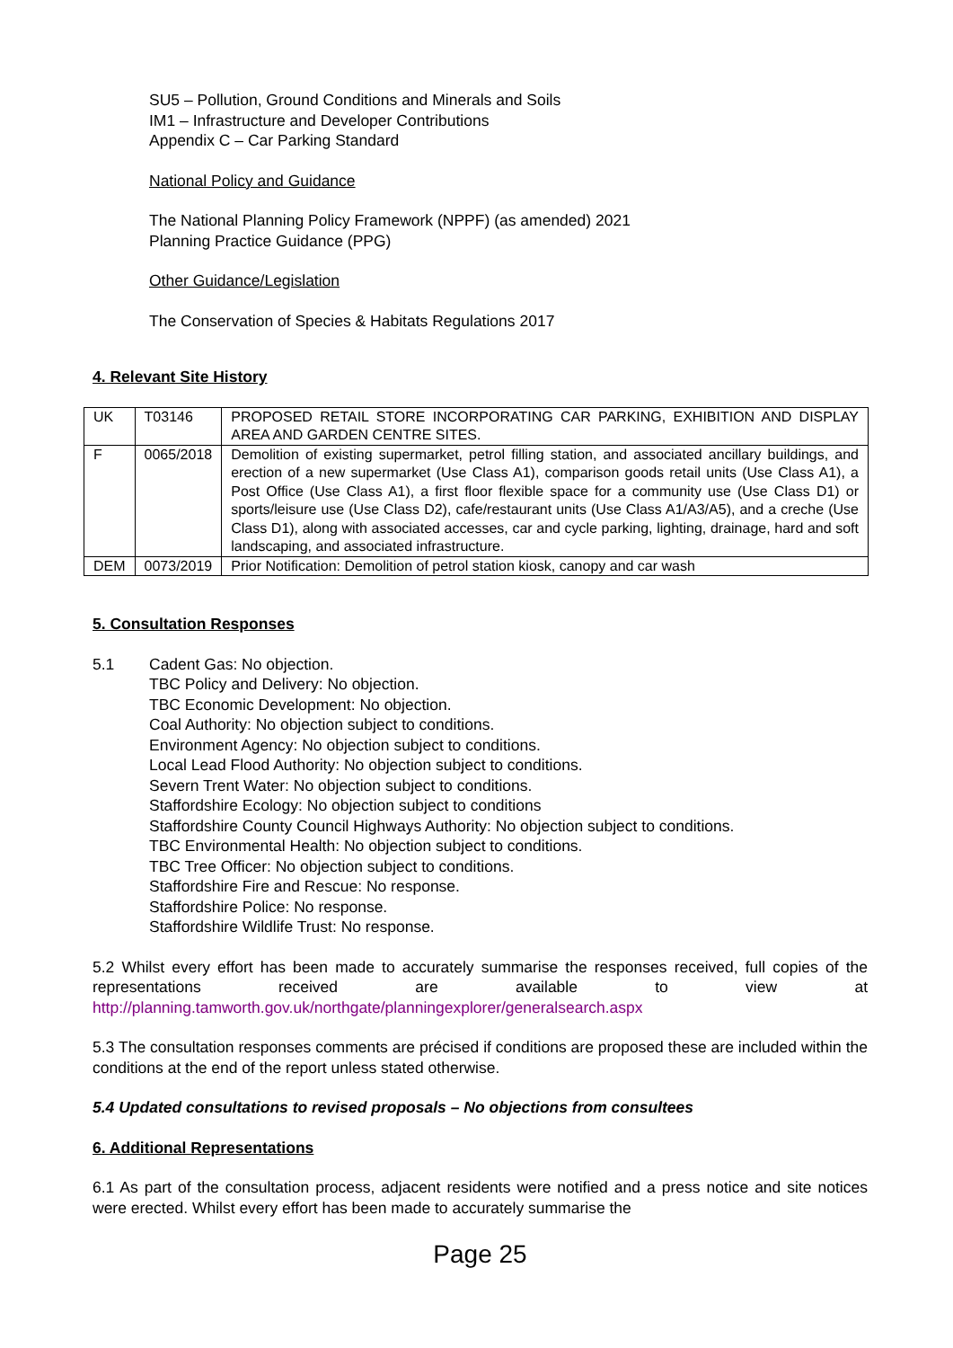SU5 – Pollution, Ground Conditions and Minerals and Soils
IM1 – Infrastructure and Developer Contributions
Appendix C – Car Parking Standard
National Policy and Guidance
The National Planning Policy Framework (NPPF) (as amended) 2021
Planning Practice Guidance (PPG)
Other Guidance/Legislation
The Conservation of Species & Habitats Regulations 2017
4. Relevant Site History
| UK | T03146 | PROPOSED RETAIL STORE INCORPORATING CAR PARKING, EXHIBITION AND DISPLAY AREA AND GARDEN CENTRE SITES. |
| F | 0065/2018 | Demolition of existing supermarket, petrol filling station, and associated ancillary buildings, and erection of a new supermarket (Use Class A1), comparison goods retail units (Use Class A1), a Post Office (Use Class A1), a first floor flexible space for a community use (Use Class D1) or sports/leisure use (Use Class D2), cafe/restaurant units (Use Class A1/A3/A5), and a creche (Use Class D1), along with associated accesses, car and cycle parking, lighting, drainage, hard and soft landscaping, and associated infrastructure. |
| DEM | 0073/2019 | Prior Notification: Demolition of petrol station kiosk, canopy and car wash |
5. Consultation Responses
5.1 Cadent Gas: No objection.
TBC Policy and Delivery: No objection.
TBC Economic Development: No objection.
Coal Authority: No objection subject to conditions.
Environment Agency: No objection subject to conditions.
Local Lead Flood Authority: No objection subject to conditions.
Severn Trent Water: No objection subject to conditions.
Staffordshire Ecology: No objection subject to conditions
Staffordshire County Council Highways Authority: No objection subject to conditions.
TBC Environmental Health: No objection subject to conditions.
TBC Tree Officer: No objection subject to conditions.
Staffordshire Fire and Rescue: No response.
Staffordshire Police: No response.
Staffordshire Wildlife Trust: No response.
5.2 Whilst every effort has been made to accurately summarise the responses received, full copies of the representations received are available to view at http://planning.tamworth.gov.uk/northgate/planningexplorer/generalsearch.aspx
5.3 The consultation responses comments are précised if conditions are proposed these are included within the conditions at the end of the report unless stated otherwise.
5.4 Updated consultations to revised proposals – No objections from consultees
6. Additional Representations
6.1 As part of the consultation process, adjacent residents were notified and a press notice and site notices were erected. Whilst every effort has been made to accurately summarise the
Page 25